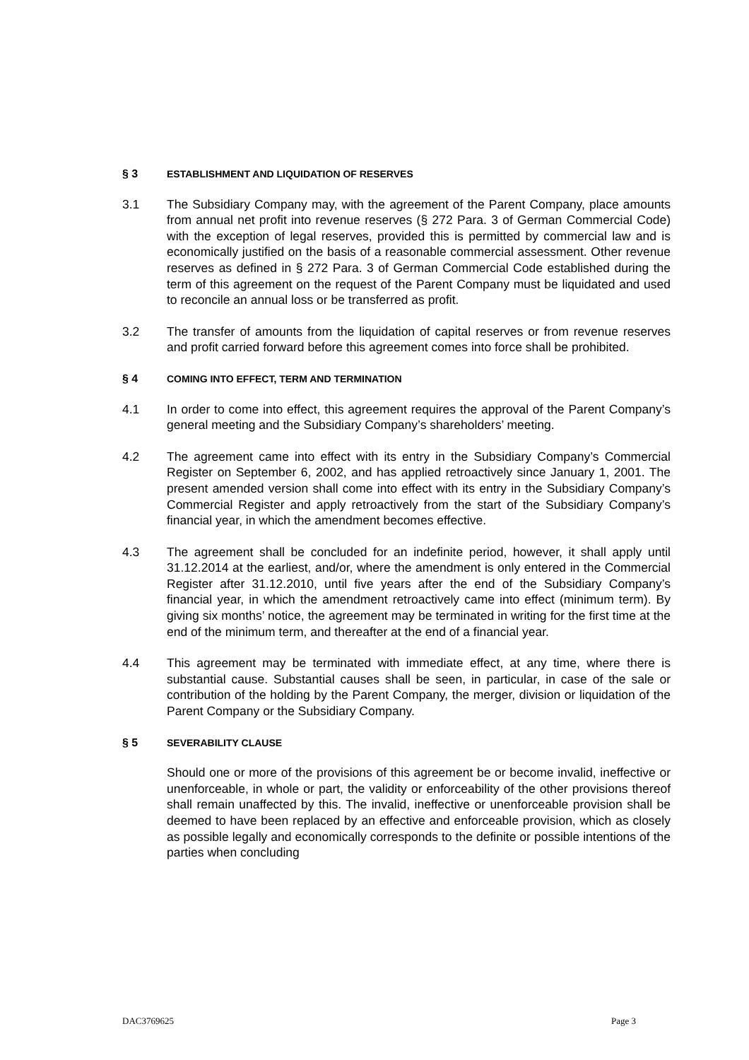§ 3 ESTABLISHMENT AND LIQUIDATION OF RESERVES
3.1 The Subsidiary Company may, with the agreement of the Parent Company, place amounts from annual net profit into revenue reserves (§ 272 Para. 3 of German Commercial Code) with the exception of legal reserves, provided this is permitted by commercial law and is economically justified on the basis of a reasonable commercial assessment. Other revenue reserves as defined in § 272 Para. 3 of German Commercial Code established during the term of this agreement on the request of the Parent Company must be liquidated and used to reconcile an annual loss or be transferred as profit.
3.2 The transfer of amounts from the liquidation of capital reserves or from revenue reserves and profit carried forward before this agreement comes into force shall be prohibited.
§ 4 COMING INTO EFFECT, TERM AND TERMINATION
4.1 In order to come into effect, this agreement requires the approval of the Parent Company’s general meeting and the Subsidiary Company’s shareholders’ meeting.
4.2 The agreement came into effect with its entry in the Subsidiary Company’s Commercial Register on September 6, 2002, and has applied retroactively since January 1, 2001. The present amended version shall come into effect with its entry in the Subsidiary Company’s Commercial Register and apply retroactively from the start of the Subsidiary Company’s financial year, in which the amendment becomes effective.
4.3 The agreement shall be concluded for an indefinite period, however, it shall apply until 31.12.2014 at the earliest, and/or, where the amendment is only entered in the Commercial Register after 31.12.2010, until five years after the end of the Subsidiary Company’s financial year, in which the amendment retroactively came into effect (minimum term). By giving six months’ notice, the agreement may be terminated in writing for the first time at the end of the minimum term, and thereafter at the end of a financial year.
4.4 This agreement may be terminated with immediate effect, at any time, where there is substantial cause. Substantial causes shall be seen, in particular, in case of the sale or contribution of the holding by the Parent Company, the merger, division or liquidation of the Parent Company or the Subsidiary Company.
§ 5 SEVERABILITY CLAUSE
Should one or more of the provisions of this agreement be or become invalid, ineffective or unenforceable, in whole or part, the validity or enforceability of the other provisions thereof shall remain unaffected by this. The invalid, ineffective or unenforceable provision shall be deemed to have been replaced by an effective and enforceable provision, which as closely as possible legally and economically corresponds to the definite or possible intentions of the parties when concluding
DAC3769625 Page 3